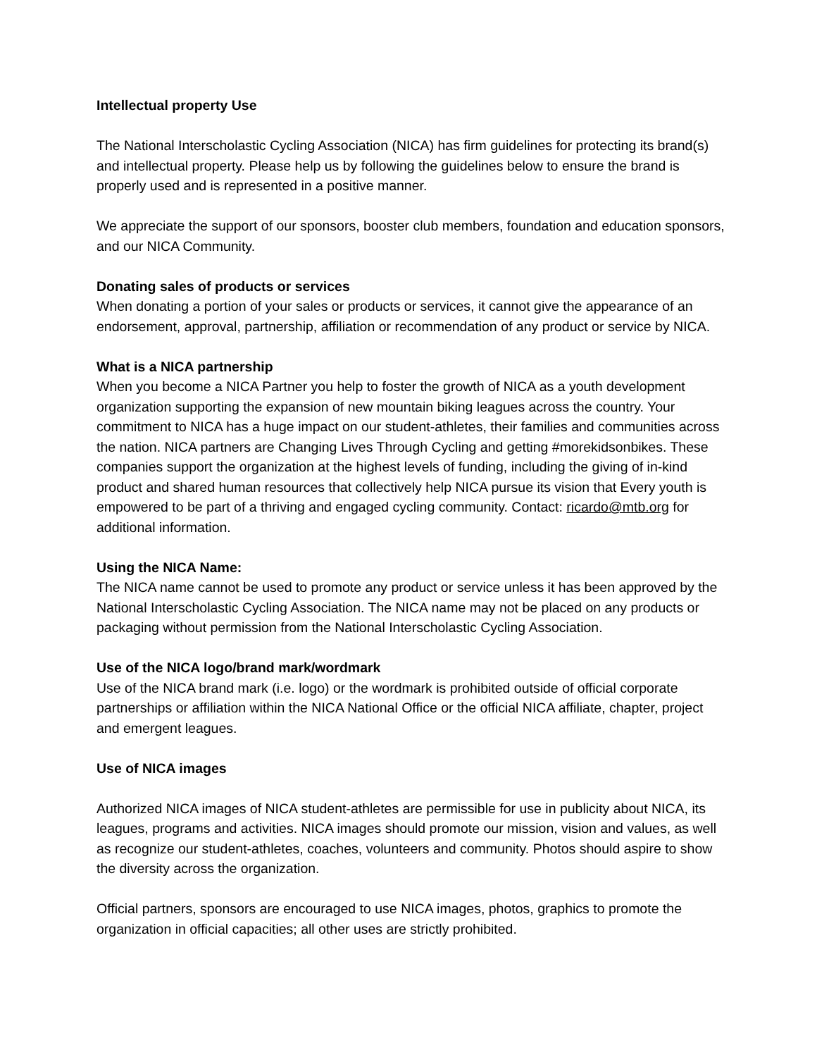Intellectual property Use
The National Interscholastic Cycling Association (NICA) has firm guidelines for protecting its brand(s) and intellectual property. Please help us by following the guidelines below to ensure the brand is properly used and is represented in a positive manner.
We appreciate the support of our sponsors, booster club members, foundation and education sponsors, and our NICA Community.
Donating sales of products or services
When donating a portion of your sales or products or services, it cannot give the appearance of an endorsement, approval, partnership, affiliation or recommendation of any product or service by NICA.
What is a NICA partnership
When you become a NICA Partner you help to foster the growth of NICA as a youth development organization supporting the expansion of new mountain biking leagues across the country. Your commitment to NICA has a huge impact on our student-athletes, their families and communities across the nation. NICA partners are Changing Lives Through Cycling and getting #morekidsonbikes. These companies support the organization at the highest levels of funding, including the giving of in-kind product and shared human resources that collectively help NICA pursue its vision that Every youth is empowered to be part of a thriving and engaged cycling community. Contact: ricardo@mtb.org for additional information.
Using the NICA Name:
The NICA name cannot be used to promote any product or service unless it has been approved by the National Interscholastic Cycling Association. The NICA name may not be placed on any products or packaging without permission from the National Interscholastic Cycling Association.
Use of the NICA logo/brand mark/wordmark
Use of the NICA brand mark (i.e. logo) or the wordmark is prohibited outside of official corporate partnerships or affiliation within the NICA National Office or the official NICA affiliate, chapter, project and emergent leagues.
Use of NICA images
Authorized NICA images of NICA student-athletes are permissible for use in publicity about NICA, its leagues, programs and activities. NICA images should promote our mission, vision and values, as well as recognize our student-athletes, coaches, volunteers and community. Photos should aspire to show the diversity across the organization.
Official partners, sponsors are encouraged to use NICA images, photos, graphics to promote the organization in official capacities; all other uses are strictly prohibited.